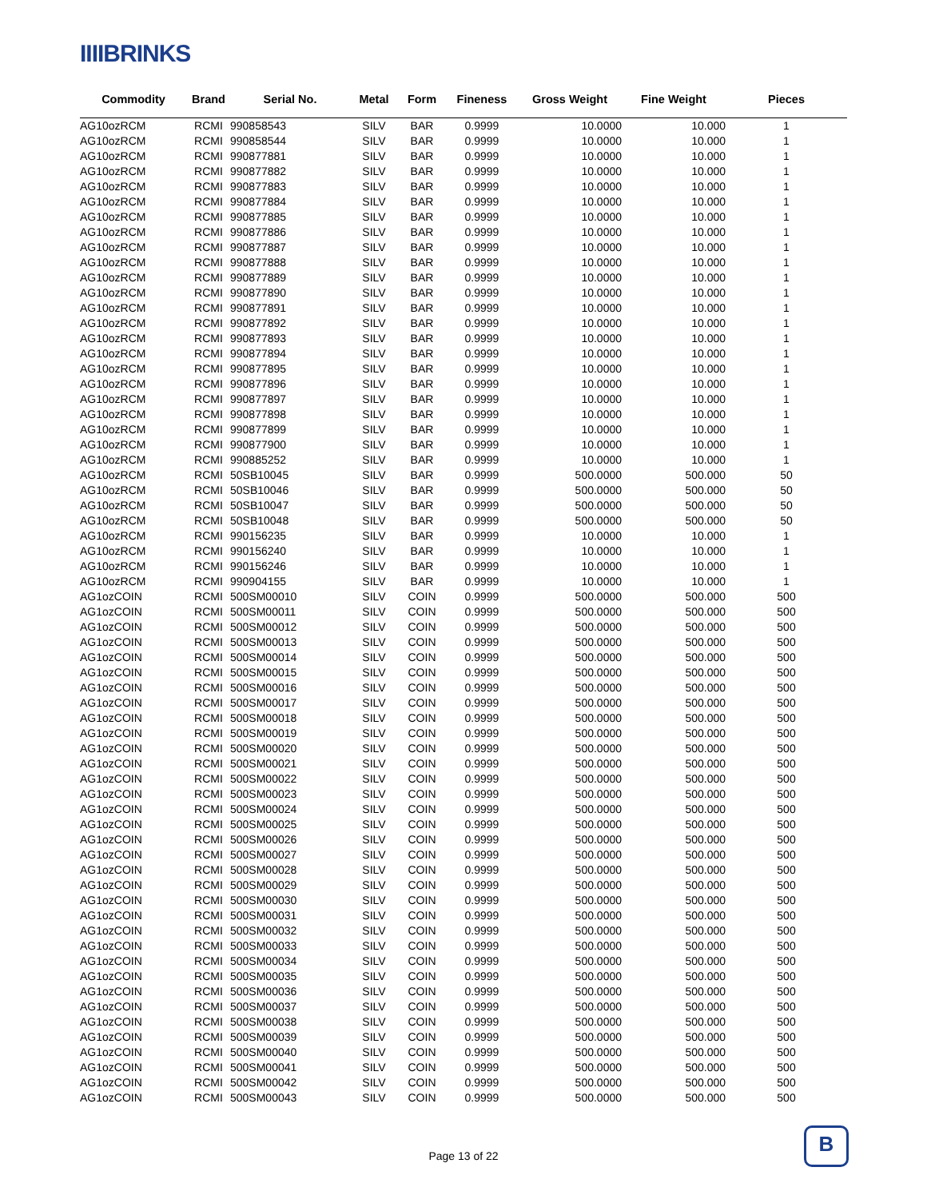IIIIBRINKS
| Commodity | Brand | Serial No. | Metal | Form | Fineness | Gross Weight | Fine Weight | Pieces |
| --- | --- | --- | --- | --- | --- | --- | --- | --- |
| AG10ozRCM | RCMI | 990858543 | SILV | BAR | 0.9999 | 10.0000 | 10.000 | 1 |
| AG10ozRCM | RCMI | 990858544 | SILV | BAR | 0.9999 | 10.0000 | 10.000 | 1 |
| AG10ozRCM | RCMI | 990877881 | SILV | BAR | 0.9999 | 10.0000 | 10.000 | 1 |
| AG10ozRCM | RCMI | 990877882 | SILV | BAR | 0.9999 | 10.0000 | 10.000 | 1 |
| AG10ozRCM | RCMI | 990877883 | SILV | BAR | 0.9999 | 10.0000 | 10.000 | 1 |
| AG10ozRCM | RCMI | 990877884 | SILV | BAR | 0.9999 | 10.0000 | 10.000 | 1 |
| AG10ozRCM | RCMI | 990877885 | SILV | BAR | 0.9999 | 10.0000 | 10.000 | 1 |
| AG10ozRCM | RCMI | 990877886 | SILV | BAR | 0.9999 | 10.0000 | 10.000 | 1 |
| AG10ozRCM | RCMI | 990877887 | SILV | BAR | 0.9999 | 10.0000 | 10.000 | 1 |
| AG10ozRCM | RCMI | 990877888 | SILV | BAR | 0.9999 | 10.0000 | 10.000 | 1 |
| AG10ozRCM | RCMI | 990877889 | SILV | BAR | 0.9999 | 10.0000 | 10.000 | 1 |
| AG10ozRCM | RCMI | 990877890 | SILV | BAR | 0.9999 | 10.0000 | 10.000 | 1 |
| AG10ozRCM | RCMI | 990877891 | SILV | BAR | 0.9999 | 10.0000 | 10.000 | 1 |
| AG10ozRCM | RCMI | 990877892 | SILV | BAR | 0.9999 | 10.0000 | 10.000 | 1 |
| AG10ozRCM | RCMI | 990877893 | SILV | BAR | 0.9999 | 10.0000 | 10.000 | 1 |
| AG10ozRCM | RCMI | 990877894 | SILV | BAR | 0.9999 | 10.0000 | 10.000 | 1 |
| AG10ozRCM | RCMI | 990877895 | SILV | BAR | 0.9999 | 10.0000 | 10.000 | 1 |
| AG10ozRCM | RCMI | 990877896 | SILV | BAR | 0.9999 | 10.0000 | 10.000 | 1 |
| AG10ozRCM | RCMI | 990877897 | SILV | BAR | 0.9999 | 10.0000 | 10.000 | 1 |
| AG10ozRCM | RCMI | 990877898 | SILV | BAR | 0.9999 | 10.0000 | 10.000 | 1 |
| AG10ozRCM | RCMI | 990877899 | SILV | BAR | 0.9999 | 10.0000 | 10.000 | 1 |
| AG10ozRCM | RCMI | 990877900 | SILV | BAR | 0.9999 | 10.0000 | 10.000 | 1 |
| AG10ozRCM | RCMI | 990885252 | SILV | BAR | 0.9999 | 10.0000 | 10.000 | 1 |
| AG10ozRCM | RCMI | 50SB10045 | SILV | BAR | 0.9999 | 500.0000 | 500.000 | 50 |
| AG10ozRCM | RCMI | 50SB10046 | SILV | BAR | 0.9999 | 500.0000 | 500.000 | 50 |
| AG10ozRCM | RCMI | 50SB10047 | SILV | BAR | 0.9999 | 500.0000 | 500.000 | 50 |
| AG10ozRCM | RCMI | 50SB10048 | SILV | BAR | 0.9999 | 500.0000 | 500.000 | 50 |
| AG10ozRCM | RCMI | 990156235 | SILV | BAR | 0.9999 | 10.0000 | 10.000 | 1 |
| AG10ozRCM | RCMI | 990156240 | SILV | BAR | 0.9999 | 10.0000 | 10.000 | 1 |
| AG10ozRCM | RCMI | 990156246 | SILV | BAR | 0.9999 | 10.0000 | 10.000 | 1 |
| AG10ozRCM | RCMI | 990904155 | SILV | BAR | 0.9999 | 10.0000 | 10.000 | 1 |
| AG1ozCOIN | RCMI | 500SM00010 | SILV | COIN | 0.9999 | 500.0000 | 500.000 | 500 |
| AG1ozCOIN | RCMI | 500SM00011 | SILV | COIN | 0.9999 | 500.0000 | 500.000 | 500 |
| AG1ozCOIN | RCMI | 500SM00012 | SILV | COIN | 0.9999 | 500.0000 | 500.000 | 500 |
| AG1ozCOIN | RCMI | 500SM00013 | SILV | COIN | 0.9999 | 500.0000 | 500.000 | 500 |
| AG1ozCOIN | RCMI | 500SM00014 | SILV | COIN | 0.9999 | 500.0000 | 500.000 | 500 |
| AG1ozCOIN | RCMI | 500SM00015 | SILV | COIN | 0.9999 | 500.0000 | 500.000 | 500 |
| AG1ozCOIN | RCMI | 500SM00016 | SILV | COIN | 0.9999 | 500.0000 | 500.000 | 500 |
| AG1ozCOIN | RCMI | 500SM00017 | SILV | COIN | 0.9999 | 500.0000 | 500.000 | 500 |
| AG1ozCOIN | RCMI | 500SM00018 | SILV | COIN | 0.9999 | 500.0000 | 500.000 | 500 |
| AG1ozCOIN | RCMI | 500SM00019 | SILV | COIN | 0.9999 | 500.0000 | 500.000 | 500 |
| AG1ozCOIN | RCMI | 500SM00020 | SILV | COIN | 0.9999 | 500.0000 | 500.000 | 500 |
| AG1ozCOIN | RCMI | 500SM00021 | SILV | COIN | 0.9999 | 500.0000 | 500.000 | 500 |
| AG1ozCOIN | RCMI | 500SM00022 | SILV | COIN | 0.9999 | 500.0000 | 500.000 | 500 |
| AG1ozCOIN | RCMI | 500SM00023 | SILV | COIN | 0.9999 | 500.0000 | 500.000 | 500 |
| AG1ozCOIN | RCMI | 500SM00024 | SILV | COIN | 0.9999 | 500.0000 | 500.000 | 500 |
| AG1ozCOIN | RCMI | 500SM00025 | SILV | COIN | 0.9999 | 500.0000 | 500.000 | 500 |
| AG1ozCOIN | RCMI | 500SM00026 | SILV | COIN | 0.9999 | 500.0000 | 500.000 | 500 |
| AG1ozCOIN | RCMI | 500SM00027 | SILV | COIN | 0.9999 | 500.0000 | 500.000 | 500 |
| AG1ozCOIN | RCMI | 500SM00028 | SILV | COIN | 0.9999 | 500.0000 | 500.000 | 500 |
| AG1ozCOIN | RCMI | 500SM00029 | SILV | COIN | 0.9999 | 500.0000 | 500.000 | 500 |
| AG1ozCOIN | RCMI | 500SM00030 | SILV | COIN | 0.9999 | 500.0000 | 500.000 | 500 |
| AG1ozCOIN | RCMI | 500SM00031 | SILV | COIN | 0.9999 | 500.0000 | 500.000 | 500 |
| AG1ozCOIN | RCMI | 500SM00032 | SILV | COIN | 0.9999 | 500.0000 | 500.000 | 500 |
| AG1ozCOIN | RCMI | 500SM00033 | SILV | COIN | 0.9999 | 500.0000 | 500.000 | 500 |
| AG1ozCOIN | RCMI | 500SM00034 | SILV | COIN | 0.9999 | 500.0000 | 500.000 | 500 |
| AG1ozCOIN | RCMI | 500SM00035 | SILV | COIN | 0.9999 | 500.0000 | 500.000 | 500 |
| AG1ozCOIN | RCMI | 500SM00036 | SILV | COIN | 0.9999 | 500.0000 | 500.000 | 500 |
| AG1ozCOIN | RCMI | 500SM00037 | SILV | COIN | 0.9999 | 500.0000 | 500.000 | 500 |
| AG1ozCOIN | RCMI | 500SM00038 | SILV | COIN | 0.9999 | 500.0000 | 500.000 | 500 |
| AG1ozCOIN | RCMI | 500SM00039 | SILV | COIN | 0.9999 | 500.0000 | 500.000 | 500 |
| AG1ozCOIN | RCMI | 500SM00040 | SILV | COIN | 0.9999 | 500.0000 | 500.000 | 500 |
| AG1ozCOIN | RCMI | 500SM00041 | SILV | COIN | 0.9999 | 500.0000 | 500.000 | 500 |
| AG1ozCOIN | RCMI | 500SM00042 | SILV | COIN | 0.9999 | 500.0000 | 500.000 | 500 |
| AG1ozCOIN | RCMI | 500SM00043 | SILV | COIN | 0.9999 | 500.0000 | 500.000 | 500 |
Page 13 of 22
B